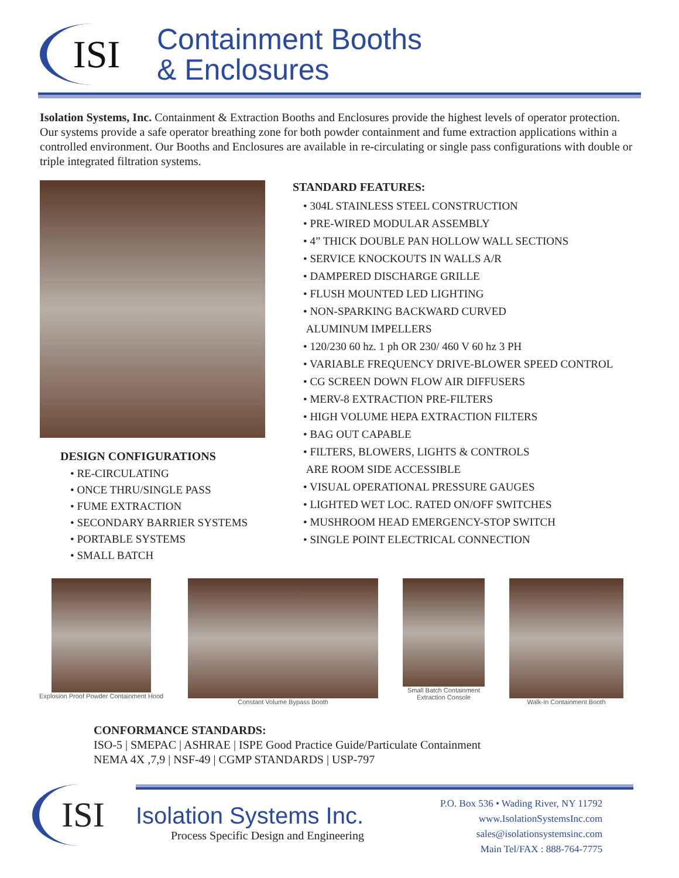ISI
Containment Booths
& Enclosures
Isolation Systems, Inc. Containment & Extraction Booths and Enclosures provide the highest levels of operator protection. Our systems provide a safe operator breathing zone for both powder containment and fume extraction applications within a controlled environment. Our Booths and Enclosures are available in re-circulating or single pass configurations with double or triple integrated filtration systems.
DESIGN CONFIGURATIONS
• RE-CIRCULATING
• ONCE THRU/SINGLE PASS
• FUME EXTRACTION
• SECONDARY BARRIER SYSTEMS
• PORTABLE SYSTEMS
• SMALL BATCH
STANDARD FEATURES:
• 304L STAINLESS STEEL CONSTRUCTION
• PRE-WIRED MODULAR ASSEMBLY
• 4” THICK DOUBLE PAN HOLLOW WALL SECTIONS
• SERVICE KNOCKOUTS IN WALLS A/R
• DAMPERED DISCHARGE GRILLE
• FLUSH MOUNTED LED LIGHTING
• NON-SPARKING BACKWARD CURVED
ALUMINUM IMPELLERS
• 120/230 60 hz. 1 ph OR 230/ 460 V 60 hz 3 PH
• VARIABLE FREQUENCY DRIVE-BLOWER SPEED CONTROL
• CG SCREEN DOWN FLOW AIR DIFFUSERS
• MERV-8 EXTRACTION PRE-FILTERS
• HIGH VOLUME HEPA EXTRACTION FILTERS
• BAG OUT CAPABLE
• FILTERS, BLOWERS, LIGHTS & CONTROLS
ARE ROOM SIDE ACCESSIBLE
• VISUAL OPERATIONAL PRESSURE GAUGES
• LIGHTED WET LOC. RATED ON/OFF SWITCHES
• MUSHROOM HEAD EMERGENCY-STOP SWITCH
• SINGLE POINT ELECTRICAL CONNECTION
Explosion Proof Powder Containment Hood
Constant Volume Bypass Booth Small Batch Containment
Extraction Console
Walk-In Containment Booth
CONFORMANCE STANDARDS:
ISO-5 | SMEPAC | ASHRAE | ISPE Good Practice Guide/Particulate Containment
NEMA 4X ,7,9 | NSF-49 | CGMP STANDARDS | USP-797
ISI
Isolation Systems Inc.
Process Specific Design and Engineering
P.O. Box 536 • Wading River, NY 11792
www.IsolationSystemsInc.com
sales@isolationsystemsinc.com
Main Tel/FAX : 888-764-7775